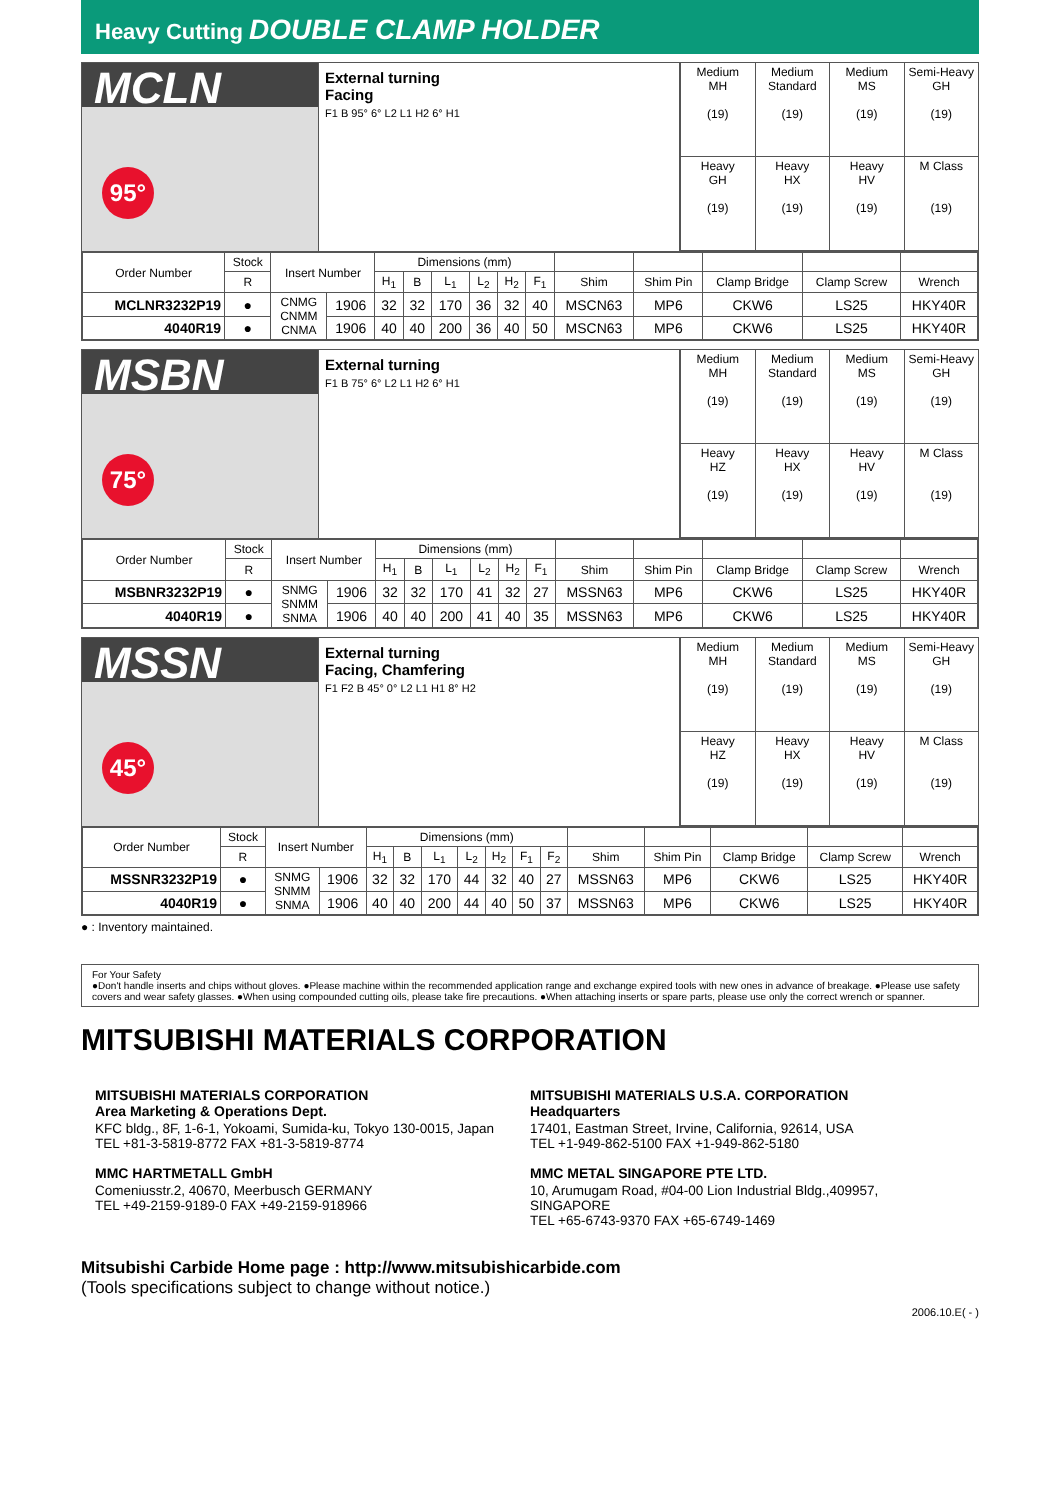Heavy Cutting DOUBLE CLAMP HOLDER
MCLN
95°
External turning
Facing
F1 B 95° 6° L2 L1 H2 6° H1
Medium
MH
(19)
Medium
Standard
(19)
Medium
MS
(19)
Semi-Heavy
GH
(19)
Heavy
GH
(19)
Heavy
HX
(19)
Heavy
HV
(19)
M Class
(19)
| Order Number | Stock | Insert Number | | Dimensions (mm) | | | | | | | | | | |
| --- | --- | --- | --- | --- | --- | --- | --- | --- | --- | --- | --- | --- | --- | --- |
| | R | | | H<sub>1</sub> | B | L<sub>1</sub> | L<sub>2</sub> | H<sub>2</sub> | F<sub>1</sub> | Shim | Shim Pin | Clamp Bridge | Clamp Screw | Wrench |
| MCLNR3232P19 | ● | CNMG CNMM CNMA | 1906 | 32 | 32 | 170 | 36 | 32 | 40 | MSCN63 | MP6 | CKW6 | LS25 | HKY40R |
| 4040R19 | ● | | 1906 | 40 | 40 | 200 | 36 | 40 | 50 | MSCN63 | MP6 | CKW6 | LS25 | HKY40R |
MSBN
75°
External turning
F1 B 75° 6° L2 L1 H2 6° H1
Medium
MH
(19)
Medium
Standard
(19)
Medium
MS
(19)
Semi-Heavy
GH
(19)
Heavy
HZ
(19)
Heavy
HX
(19)
Heavy
HV
(19)
M Class
(19)
| Order Number | Stock | Insert Number | | Dimensions (mm) | | | | | | | | | | |
| --- | --- | --- | --- | --- | --- | --- | --- | --- | --- | --- | --- | --- | --- | --- |
| | R | | | H<sub>1</sub> | B | L<sub>1</sub> | L<sub>2</sub> | H<sub>2</sub> | F<sub>1</sub> | Shim | Shim Pin | Clamp Bridge | Clamp Screw | Wrench |
| MSBNR3232P19 | ● | SNMG SNMM SNMA | 1906 | 32 | 32 | 170 | 41 | 32 | 27 | MSSN63 | MP6 | CKW6 | LS25 | HKY40R |
| 4040R19 | ● | | 1906 | 40 | 40 | 200 | 41 | 40 | 35 | MSSN63 | MP6 | CKW6 | LS25 | HKY40R |
MSSN
45°
External turning
Facing, Chamfering
F1 F2 B 45° 0° L2 L1 H1 8° H2
Medium
MH
(19)
Medium
Standard
(19)
Medium
MS
(19)
Semi-Heavy
GH
(19)
Heavy
HZ
(19)
Heavy
HX
(19)
Heavy
HV
(19)
M Class
(19)
| Order Number | Stock | Insert Number | | Dimensions (mm) | | | | | | | | | | | |
| --- | --- | --- | --- | --- | --- | --- | --- | --- | --- | --- | --- | --- | --- | --- | --- |
| | R | | | H<sub>1</sub> | B | L<sub>1</sub> | L<sub>2</sub> | H<sub>2</sub> | F<sub>1</sub> | F<sub>2</sub> | Shim | Shim Pin | Clamp Bridge | Clamp Screw | Wrench |
| MSSNR3232P19 | ● | SNMG SNMM SNMA | 1906 | 32 | 32 | 170 | 44 | 32 | 40 | 27 | MSSN63 | MP6 | CKW6 | LS25 | HKY40R |
| 4040R19 | ● | | 1906 | 40 | 40 | 200 | 44 | 40 | 50 | 37 | MSSN63 | MP6 | CKW6 | LS25 | HKY40R |
● : Inventory maintained.
For Your Safety
●Don't handle inserts and chips without gloves. ●Please machine within the recommended application range and exchange expired tools with new ones in advance of breakage. ●Please use safety covers and wear safety glasses. ●When using compounded cutting oils, please take fire precautions. ●When attaching inserts or spare parts, please use only the correct wrench or spanner.
MITSUBISHI MATERIALS CORPORATION
MITSUBISHI MATERIALS CORPORATION
Area Marketing & Operations Dept.
KFC bldg., 8F, 1-6-1, Yokoami, Sumida-ku, Tokyo 130-0015, Japan
TEL +81-3-5819-8772 FAX +81-3-5819-8774
MMC HARTMETALL GmbH
Comeniusstr.2, 40670, Meerbusch GERMANY
TEL +49-2159-9189-0 FAX +49-2159-918966
MITSUBISHI MATERIALS U.S.A. CORPORATION
Headquarters
17401, Eastman Street, Irvine, California, 92614, USA
TEL +1-949-862-5100 FAX +1-949-862-5180
MMC METAL SINGAPORE PTE LTD.
10, Arumugam Road, #04-00 Lion Industrial Bldg.,409957, SINGAPORE
TEL +65-6743-9370 FAX +65-6749-1469
Mitsubishi Carbide Home page : http://www.mitsubishicarbide.com
(Tools specifications subject to change without notice.)
2006.10.E( - )